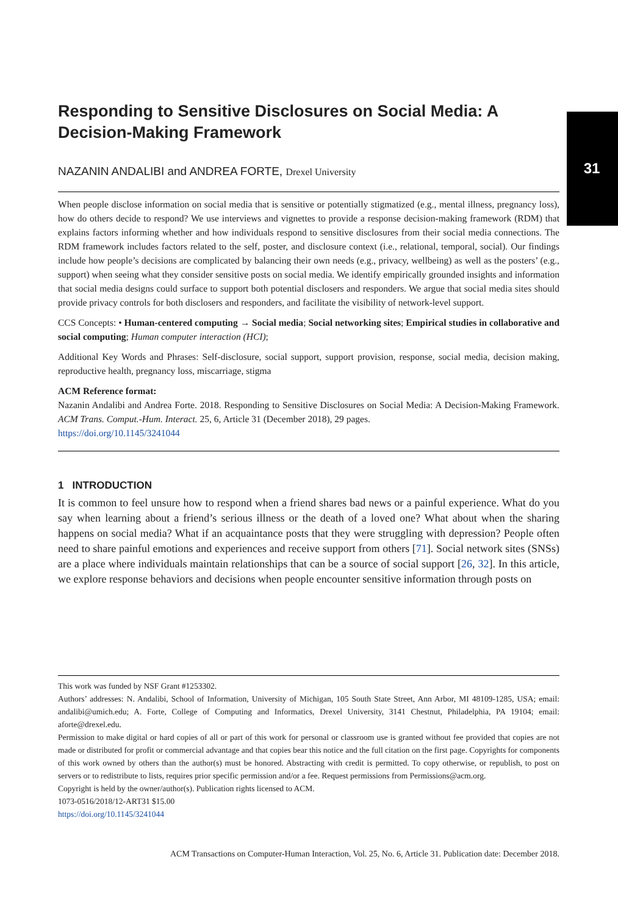31
Responding to Sensitive Disclosures on Social Media: A Decision-Making Framework
NAZANIN ANDALIBI and ANDREA FORTE, Drexel University
When people disclose information on social media that is sensitive or potentially stigmatized (e.g., mental illness, pregnancy loss), how do others decide to respond? We use interviews and vignettes to provide a response decision-making framework (RDM) that explains factors informing whether and how individuals respond to sensitive disclosures from their social media connections. The RDM framework includes factors related to the self, poster, and disclosure context (i.e., relational, temporal, social). Our findings include how people’s decisions are complicated by balancing their own needs (e.g., privacy, wellbeing) as well as the posters’ (e.g., support) when seeing what they consider sensitive posts on social media. We identify empirically grounded insights and information that social media designs could surface to support both potential disclosers and responders. We argue that social media sites should provide privacy controls for both disclosers and responders, and facilitate the visibility of network-level support.
CCS Concepts: • Human-centered computing → Social media; Social networking sites; Empirical studies in collaborative and social computing; Human computer interaction (HCI);
Additional Key Words and Phrases: Self-disclosure, social support, support provision, response, social media, decision making, reproductive health, pregnancy loss, miscarriage, stigma
ACM Reference format:
Nazanin Andalibi and Andrea Forte. 2018. Responding to Sensitive Disclosures on Social Media: A Decision-Making Framework. ACM Trans. Comput.-Hum. Interact. 25, 6, Article 31 (December 2018), 29 pages.
https://doi.org/10.1145/3241044
1 INTRODUCTION
It is common to feel unsure how to respond when a friend shares bad news or a painful experience. What do you say when learning about a friend’s serious illness or the death of a loved one? What about when the sharing happens on social media? What if an acquaintance posts that they were struggling with depression? People often need to share painful emotions and experiences and receive support from others [71]. Social network sites (SNSs) are a place where individuals maintain relationships that can be a source of social support [26, 32]. In this article, we explore response behaviors and decisions when people encounter sensitive information through posts on
This work was funded by NSF Grant #1253302.
Authors’ addresses: N. Andalibi, School of Information, University of Michigan, 105 South State Street, Ann Arbor, MI 48109-1285, USA; email: andalibi@umich.edu; A. Forte, College of Computing and Informatics, Drexel University, 3141 Chestnut, Philadelphia, PA 19104; email: aforte@drexel.edu.
Permission to make digital or hard copies of all or part of this work for personal or classroom use is granted without fee provided that copies are not made or distributed for profit or commercial advantage and that copies bear this notice and the full citation on the first page. Copyrights for components of this work owned by others than the author(s) must be honored. Abstracting with credit is permitted. To copy otherwise, or republish, to post on servers or to redistribute to lists, requires prior specific permission and/or a fee. Request permissions from Permissions@acm.org.
Copyright is held by the owner/author(s). Publication rights licensed to ACM.
1073-0516/2018/12-ART31 $15.00
https://doi.org/10.1145/3241044
ACM Transactions on Computer-Human Interaction, Vol. 25, No. 6, Article 31. Publication date: December 2018.